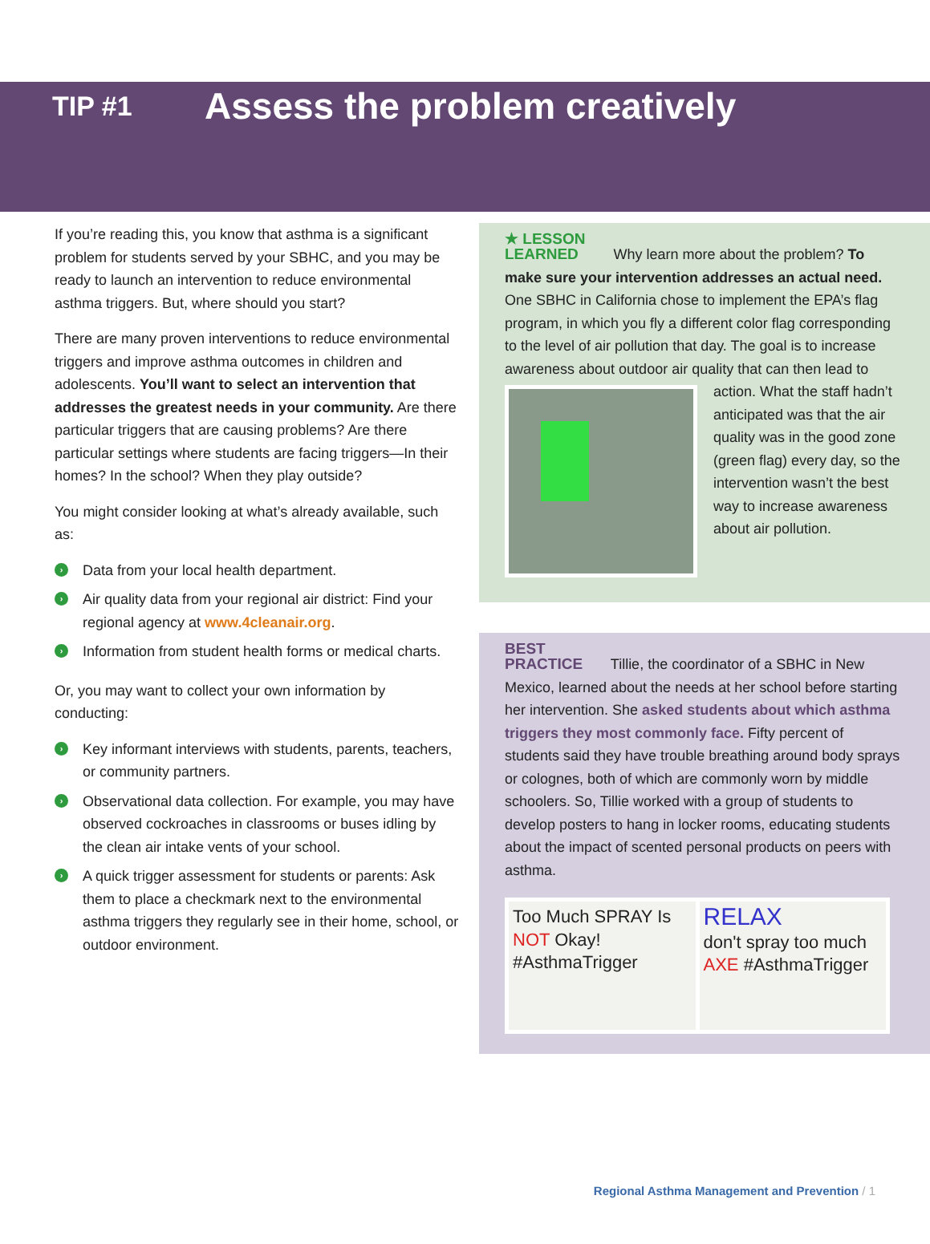TIP #1
Assess the problem creatively
If you’re reading this, you know that asthma is a significant problem for students served by your SBHC, and you may be ready to launch an intervention to reduce environmental asthma triggers. But, where should you start?
There are many proven interventions to reduce environmental triggers and improve asthma outcomes in children and adolescents. You’ll want to select an intervention that addresses the greatest needs in your community. Are there particular triggers that are causing problems? Are there particular settings where students are facing triggers—In their homes? In the school? When they play outside?
You might consider looking at what’s already available, such as:
› Data from your local health department.
› Air quality data from your regional air district: Find your regional agency at www.4cleanair.org.
› Information from student health forms or medical charts.
Or, you may want to collect your own information by conducting:
› Key informant interviews with students, parents, teachers, or community partners.
› Observational data collection. For example, you may have observed cockroaches in classrooms or buses idling by the clean air intake vents of your school.
› A quick trigger assessment for students or parents: Ask them to place a checkmark next to the environmental asthma triggers they regularly see in their home, school, or outdoor environment.
★ LESSON
LEARNED Why learn more about the problem? To make sure your intervention addresses an actual need. One SBHC in California chose to implement the EPA’s flag program, in which you fly a different color flag corresponding to the level of air pollution that day. The goal is to increase awareness about outdoor air quality that can then lead
to action. What the staff hadn’t anticipated was that the air quality was in the good zone (green flag) every day, so the intervention wasn’t the best way to increase awareness about air pollution.
BEST
PRACTICE Tillie, the coordinator of a SBHC in New Mexico, learned about the needs at her school before starting her intervention. She asked students about which asthma triggers they most commonly face. Fifty percent of students said they have trouble breathing around body sprays or colognes, both of which are commonly worn by middle schoolers. So, Tillie worked with a group of students to develop posters to hang in locker rooms, educating students about the impact of scented personal products on peers with asthma.
Too Much SPRAY Is NOT Okay! #AsthmaTrigger
RELAX
don't spray too much AXE #AsthmaTrigger
Regional Asthma Management and Prevention / 1